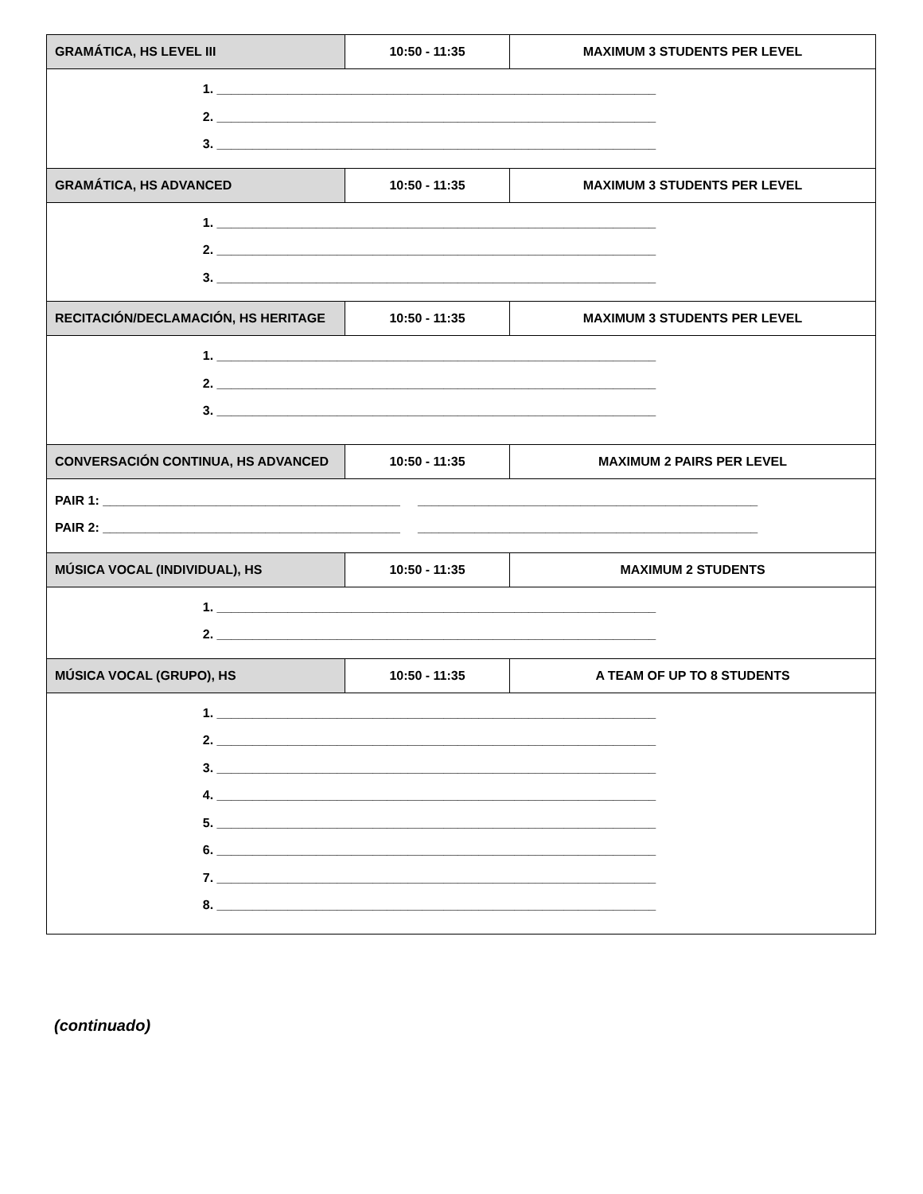| GRAMÁTICA, HS LEVEL III | 10:50 - 11:35 | MAXIMUM 3 STUDENTS PER LEVEL |
| --- | --- | --- |
| 1. ______________________________________________________________ 2. ______________________________________________________________ 3. ______________________________________________________________ | | |
| GRAMÁTICA, HS ADVANCED | 10:50 - 11:35 | MAXIMUM 3 STUDENTS PER LEVEL |
| 1. ______________________________________________________________ 2. ______________________________________________________________ 3. ______________________________________________________________ | | |
| RECITACIÓN/DECLAMACIÓN, HS HERITAGE | 10:50 - 11:35 | MAXIMUM 3 STUDENTS PER LEVEL |
| 1. ______________________________________________________________ 2. ______________________________________________________________ 3. ______________________________________________________________ | | |
| CONVERSACIÓN CONTINUA, HS ADVANCED | 10:50 - 11:35 | MAXIMUM 2 PAIRS PER LEVEL |
| PAIR 1: __________________________________________ ________________________________________________ PAIR 2: __________________________________________ ________________________________________________ | | |
| MÚSICA VOCAL (INDIVIDUAL), HS | 10:50 - 11:35 | MAXIMUM 2 STUDENTS |
| 1. ______________________________________________________________ 2. ______________________________________________________________ | | |
| MÚSICA VOCAL (GRUPO), HS | 10:50 - 11:35 | A TEAM OF UP TO 8 STUDENTS |
| 1. ______________________________________________________________ 2. ______________________________________________________________ 3. ______________________________________________________________ 4. ______________________________________________________________ 5. ______________________________________________________________ 6. ______________________________________________________________ 7. ______________________________________________________________ 8. ______________________________________________________________ | | |
(continuado)